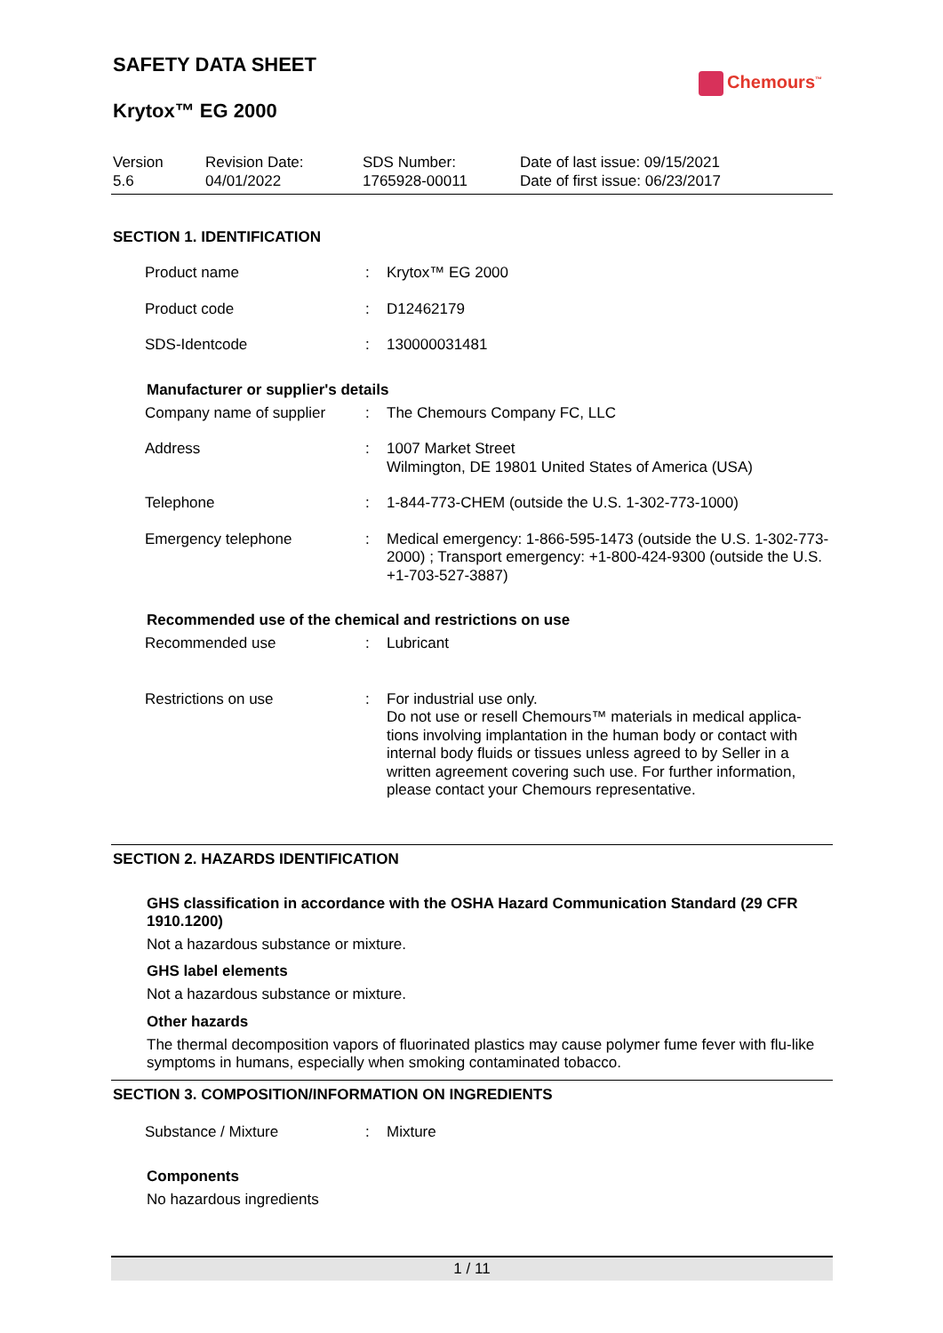SAFETY DATA SHEET
Chemours<sup>™</sup>
Krytox™ EG 2000
Version
5.6
Revision Date:
04/01/2022
SDS Number:
1765928-00011
Date of last issue: 09/15/2021
Date of first issue: 06/23/2017
SECTION 1. IDENTIFICATION
| Product name | : | Krytox™ EG 2000 |
| Product code | : | D12462179 |
| SDS-Identcode | : | 130000031481 |
Manufacturer or supplier's details
| Company name of supplier | : | The Chemours Company FC, LLC |
| Address | : | 1007 Market Street Wilmington, DE 19801 United States of America (USA) |
| Telephone | : | 1-844-773-CHEM (outside the U.S. 1-302-773-1000) |
| Emergency telephone | : | Medical emergency: 1-866-595-1473 (outside the U.S. 1-302-773-2000) ; Transport emergency: +1-800-424-9300 (outside the U.S. +1-703-527-3887) |
Recommended use of the chemical and restrictions on use
| Recommended use | : | Lubricant |
| Restrictions on use | : | For industrial use only. Do not use or resell Chemours™ materials in medical applica-tions involving implantation in the human body or contact with internal body fluids or tissues unless agreed to by Seller in a written agreement covering such use. For further information, please contact your Chemours representative. |
SECTION 2. HAZARDS IDENTIFICATION
GHS classification in accordance with the OSHA Hazard Communication Standard (29 CFR 1910.1200)
Not a hazardous substance or mixture.
GHS label elements
Not a hazardous substance or mixture.
Other hazards
The thermal decomposition vapors of fluorinated plastics may cause polymer fume fever with flu-like symptoms in humans, especially when smoking contaminated tobacco.
SECTION 3. COMPOSITION/INFORMATION ON INGREDIENTS
| Substance / Mixture | : | Mixture |
Components
No hazardous ingredients
1 / 11